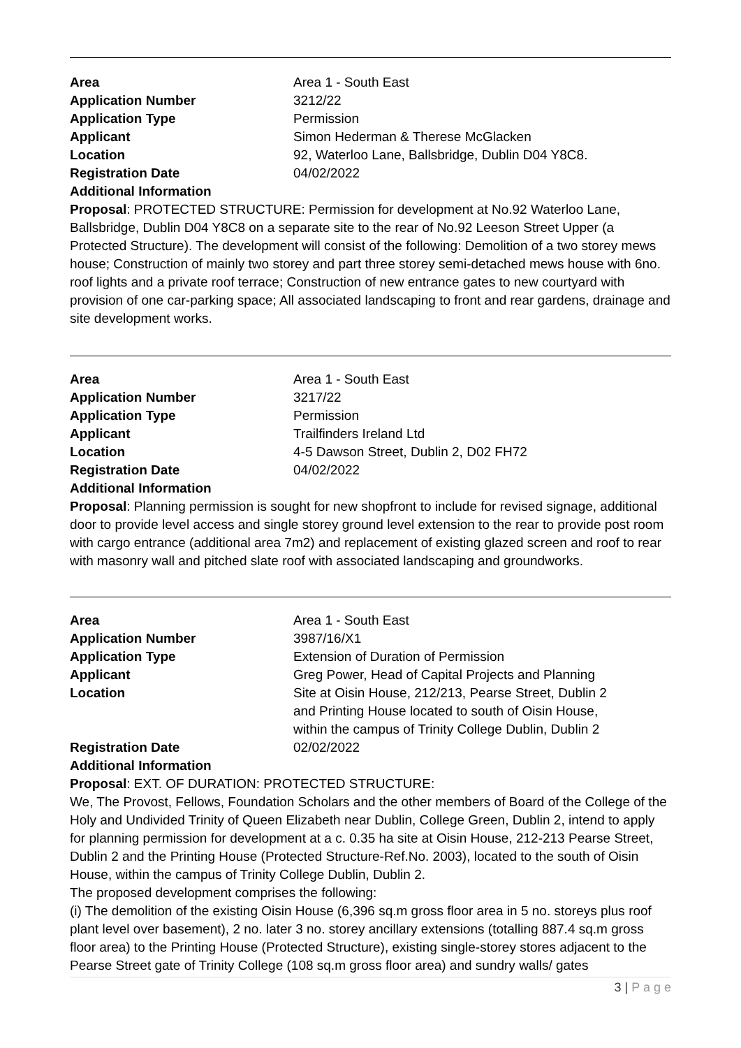| Area | Area 1 - South East |
| Application Number | 3212/22 |
| Application Type | Permission |
| Applicant | Simon Hederman & Therese McGlacken |
| Location | 92, Waterloo Lane, Ballsbridge, Dublin D04 Y8C8. |
| Registration Date | 04/02/2022 |
| Additional Information | |
Proposal: PROTECTED STRUCTURE: Permission for development at No.92 Waterloo Lane, Ballsbridge, Dublin D04 Y8C8 on a separate site to the rear of No.92 Leeson Street Upper (a Protected Structure). The development will consist of the following: Demolition of a two storey mews house; Construction of mainly two storey and part three storey semi-detached mews house with 6no. roof lights and a private roof terrace; Construction of new entrance gates to new courtyard with provision of one car-parking space; All associated landscaping to front and rear gardens, drainage and site development works.
| Area | Area 1 - South East |
| Application Number | 3217/22 |
| Application Type | Permission |
| Applicant | Trailfinders Ireland Ltd |
| Location | 4-5 Dawson Street, Dublin 2, D02 FH72 |
| Registration Date | 04/02/2022 |
| Additional Information | |
Proposal: Planning permission is sought for new shopfront to include for revised signage, additional door to provide level access and single storey ground level extension to the rear to provide post room with cargo entrance (additional area 7m2) and replacement of existing glazed screen and roof to rear with masonry wall and pitched slate roof with associated landscaping and groundworks.
| Area | Area 1 - South East |
| Application Number | 3987/16/X1 |
| Application Type | Extension of Duration of Permission |
| Applicant | Greg Power, Head of Capital Projects and Planning |
| Location | Site at Oisin House, 212/213, Pearse Street, Dublin 2 and Printing House located to south of Oisin House, within the campus of Trinity College Dublin, Dublin 2 |
| Registration Date | 02/02/2022 |
| Additional Information | |
Proposal: EXT. OF DURATION: PROTECTED STRUCTURE:
We, The Provost, Fellows, Foundation Scholars and the other members of Board of the College of the Holy and Undivided Trinity of Queen Elizabeth near Dublin, College Green, Dublin 2, intend to apply for planning permission for development at a c. 0.35 ha site at Oisin House, 212-213 Pearse Street, Dublin 2 and the Printing House (Protected Structure-Ref.No. 2003), located to the south of Oisin House, within the campus of Trinity College Dublin, Dublin 2.
The proposed development comprises the following:
(i) The demolition of the existing Oisin House (6,396 sq.m gross floor area in 5 no. storeys plus roof plant level over basement), 2 no. later 3 no. storey ancillary extensions (totalling 887.4 sq.m gross floor area) to the Printing House (Protected Structure), existing single-storey stores adjacent to the Pearse Street gate of Trinity College (108 sq.m gross floor area) and sundry walls/ gates
3 | P a g e